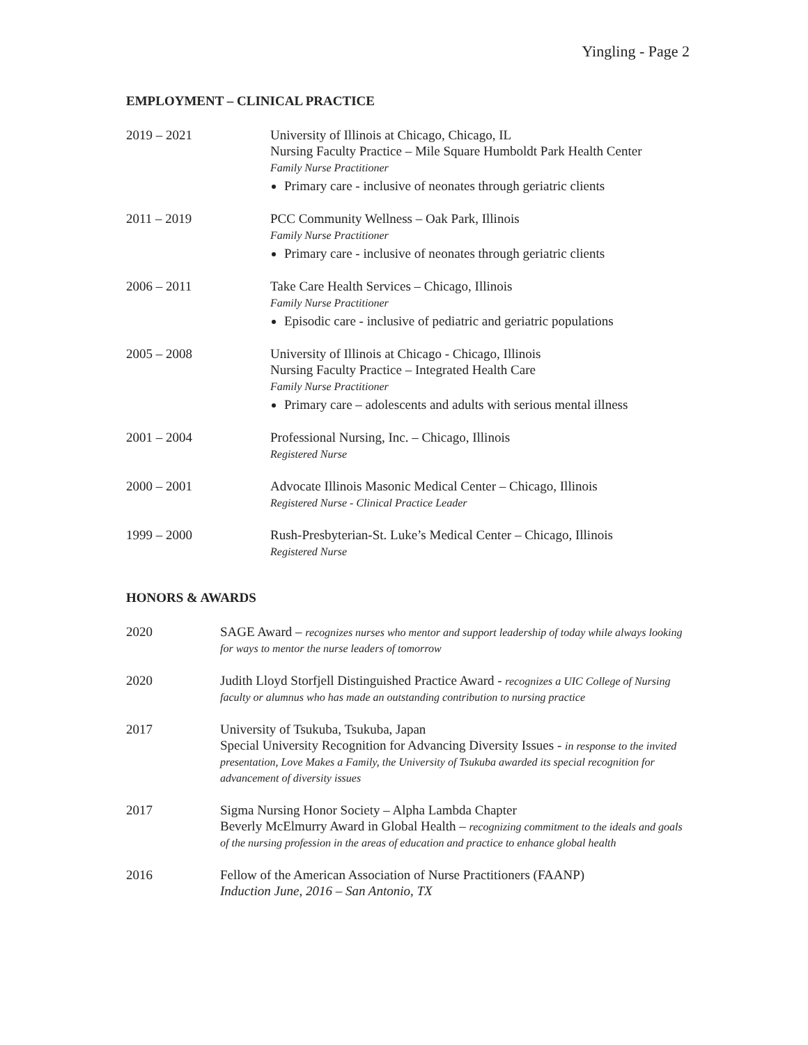Yingling - Page 2
EMPLOYMENT – CLINICAL PRACTICE
2019 – 2021 University of Illinois at Chicago, Chicago, IL
Nursing Faculty Practice – Mile Square Humboldt Park Health Center
Family Nurse Practitioner
Primary care - inclusive of neonates through geriatric clients
2011 – 2019 PCC Community Wellness – Oak Park, Illinois
Family Nurse Practitioner
Primary care - inclusive of neonates through geriatric clients
2006 – 2011 Take Care Health Services – Chicago, Illinois
Family Nurse Practitioner
Episodic care - inclusive of pediatric and geriatric populations
2005 – 2008 University of Illinois at Chicago - Chicago, Illinois
Nursing Faculty Practice – Integrated Health Care
Family Nurse Practitioner
Primary care – adolescents and adults with serious mental illness
2001 – 2004 Professional Nursing, Inc. – Chicago, Illinois
Registered Nurse
2000 – 2001 Advocate Illinois Masonic Medical Center – Chicago, Illinois
Registered Nurse - Clinical Practice Leader
1999 – 2000 Rush-Presbyterian-St. Luke’s Medical Center – Chicago, Illinois
Registered Nurse
HONORS & AWARDS
2020 SAGE Award – recognizes nurses who mentor and support leadership of today while always looking for ways to mentor the nurse leaders of tomorrow
2020 Judith Lloyd Storfjell Distinguished Practice Award - recognizes a UIC College of Nursing faculty or alumnus who has made an outstanding contribution to nursing practice
2017 University of Tsukuba, Tsukuba, Japan
Special University Recognition for Advancing Diversity Issues - in response to the invited presentation, Love Makes a Family, the University of Tsukuba awarded its special recognition for advancement of diversity issues
2017 Sigma Nursing Honor Society – Alpha Lambda Chapter
Beverly McElmurry Award in Global Health – recognizing commitment to the ideals and goals of the nursing profession in the areas of education and practice to enhance global health
2016 Fellow of the American Association of Nurse Practitioners (FAANP)
Induction June, 2016 – San Antonio, TX